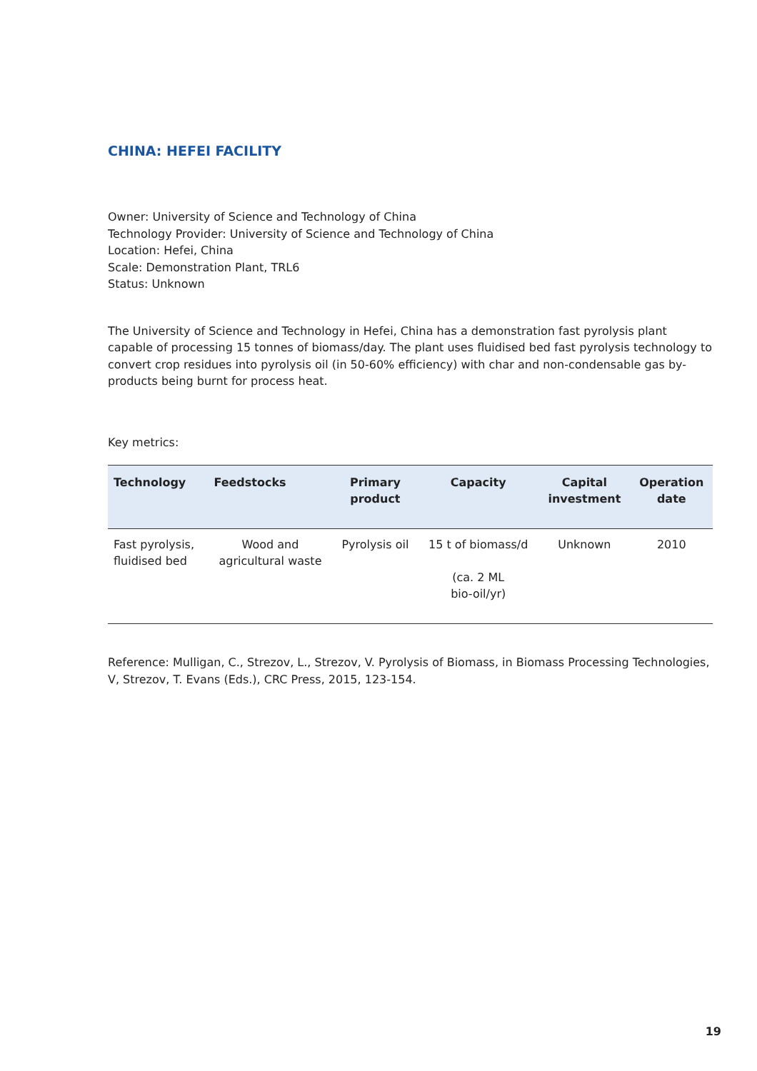CHINA: HEFEI FACILITY
Owner: University of Science and Technology of China
Technology Provider: University of Science and Technology of China
Location: Hefei, China
Scale: Demonstration Plant, TRL6
Status: Unknown
The University of Science and Technology in Hefei, China has a demonstration fast pyrolysis plant capable of processing 15 tonnes of biomass/day. The plant uses fluidised bed fast pyrolysis technology to convert crop residues into pyrolysis oil (in 50-60% efficiency) with char and non-condensable gas by-products being burnt for process heat.
Key metrics:
| Technology | Feedstocks | Primary product | Capacity | Capital investment | Operation date |
| --- | --- | --- | --- | --- | --- |
| Fast pyrolysis, fluidised bed | Wood and agricultural waste | Pyrolysis oil | 15 t of biomass/d (ca. 2 ML bio-oil/yr) | Unknown | 2010 |
Reference: Mulligan, C., Strezov, L., Strezov, V. Pyrolysis of Biomass, in Biomass Processing Technologies, V, Strezov, T. Evans (Eds.), CRC Press, 2015, 123-154.
19